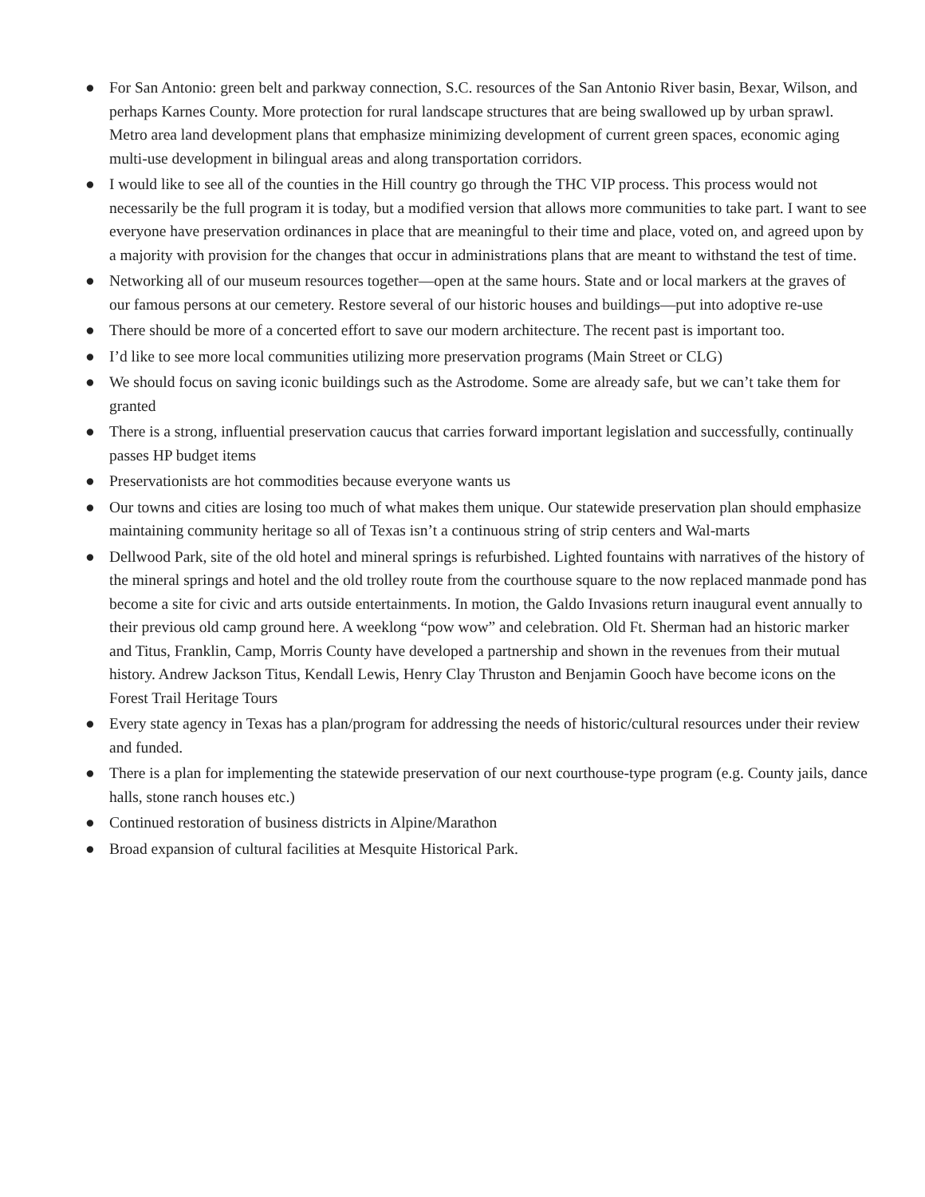● For San Antonio: green belt and parkway connection, S.C. resources of the San Antonio River basin, Bexar, Wilson, and perhaps Karnes County. More protection for rural landscape structures that are being swallowed up by urban sprawl. Metro area land development plans that emphasize minimizing development of current green spaces, economic aging multi-use development in bilingual areas and along transportation corridors.
● I would like to see all of the counties in the Hill country go through the THC VIP process. This process would not necessarily be the full program it is today, but a modified version that allows more communities to take part. I want to see everyone have preservation ordinances in place that are meaningful to their time and place, voted on, and agreed upon by a majority with provision for the changes that occur in administrations plans that are meant to withstand the test of time.
● Networking all of our museum resources together—open at the same hours. State and or local markers at the graves of our famous persons at our cemetery. Restore several of our historic houses and buildings—put into adoptive re-use
● There should be more of a concerted effort to save our modern architecture. The recent past is important too.
● I’d like to see more local communities utilizing more preservation programs (Main Street or CLG)
● We should focus on saving iconic buildings such as the Astrodome. Some are already safe, but we can’t take them for granted
● There is a strong, influential preservation caucus that carries forward important legislation and successfully, continually passes HP budget items
● Preservationists are hot commodities because everyone wants us
● Our towns and cities are losing too much of what makes them unique. Our statewide preservation plan should emphasize maintaining community heritage so all of Texas isn’t a continuous string of strip centers and Wal-marts
● Dellwood Park, site of the old hotel and mineral springs is refurbished. Lighted fountains with narratives of the history of the mineral springs and hotel and the old trolley route from the courthouse square to the now replaced manmade pond has become a site for civic and arts outside entertainments. In motion, the Galdo Invasions return inaugural event annually to their previous old camp ground here. A weeklong “pow wow” and celebration. Old Ft. Sherman had an historic marker and Titus, Franklin, Camp, Morris County have developed a partnership and shown in the revenues from their mutual history. Andrew Jackson Titus, Kendall Lewis, Henry Clay Thruston and Benjamin Gooch have become icons on the Forest Trail Heritage Tours
● Every state agency in Texas has a plan/program for addressing the needs of historic/cultural resources under their review and funded.
● There is a plan for implementing the statewide preservation of our next courthouse-type program (e.g. County jails, dance halls, stone ranch houses etc.)
● Continued restoration of business districts in Alpine/Marathon
● Broad expansion of cultural facilities at Mesquite Historical Park.